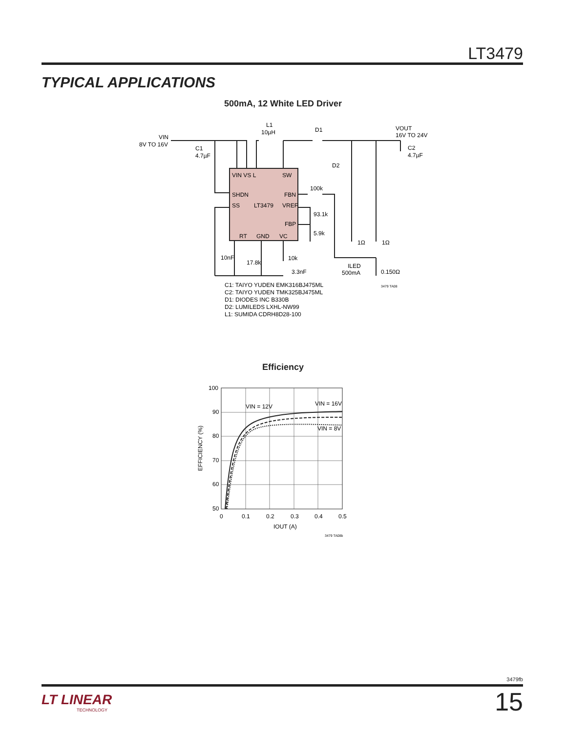LT3479
TYPICAL APPLICATIONS
500mA, 12 White LED Driver
VIN
8V TO 16V
C1
4.7µF
L1
10µH
D1
VOUT
16V TO 24V
C2
4.7µF
D2
VIN VS L
SW
SHDN
FBN
SS
LT3479
VREF
FBP
RT
GND
VC
100k
93.1k
5.9k
1Ω
1Ω
10nF
17.8k
10k
3.3nF
ILED
500mA
0.150Ω
3479 TA08
C1: TAIYO YUDEN EMK316BJ475ML
C2: TAIYO YUDEN TMK325BJ475ML
D1: DIODES INC B330B
D2: LUMILEDS LXHL-NW99
L1: SUMIDA CDRH8D28-100
Efficiency
100
90
80
70
60
50
0
0.1
0.2
0.3
0.4
0.5
IOUT (A)
EFFICIENCY (%)
VIN = 12V
VIN = 16V
VIN = 8V
3479 TA08b
3479fb
LT LINEAR
TECHNOLOGY
15